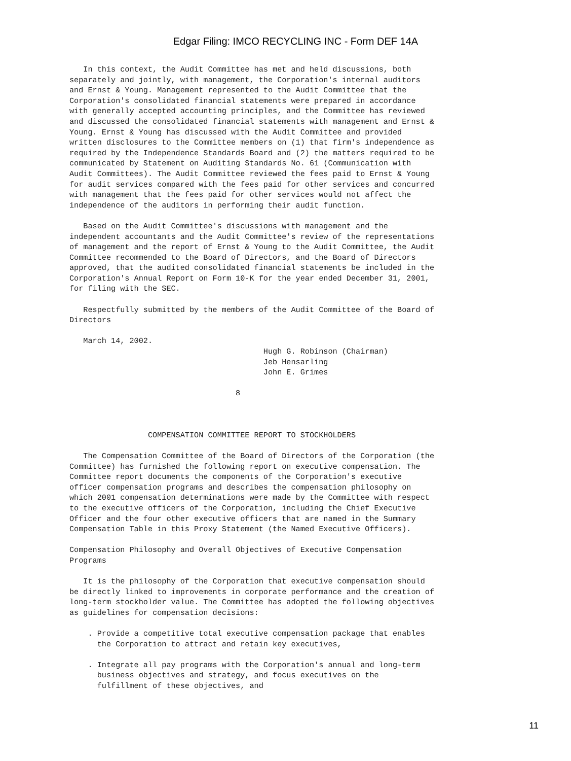Edgar Filing: IMCO RECYCLING INC - Form DEF 14A
   In this context, the Audit Committee has met and held discussions, both
separately and jointly, with management, the Corporation's internal auditors
and Ernst & Young. Management represented to the Audit Committee that the
Corporation's consolidated financial statements were prepared in accordance
with generally accepted accounting principles, and the Committee has reviewed
and discussed the consolidated financial statements with management and Ernst &
Young. Ernst & Young has discussed with the Audit Committee and provided
written disclosures to the Committee members on (1) that firm's independence as
required by the Independence Standards Board and (2) the matters required to be
communicated by Statement on Auditing Standards No. 61 (Communication with
Audit Committees). The Audit Committee reviewed the fees paid to Ernst & Young
for audit services compared with the fees paid for other services and concurred
with management that the fees paid for other services would not affect the
independence of the auditors in performing their audit function.

   Based on the Audit Committee's discussions with management and the
independent accountants and the Audit Committee's review of the representations
of management and the report of Ernst & Young to the Audit Committee, the Audit
Committee recommended to the Board of Directors, and the Board of Directors
approved, that the audited consolidated financial statements be included in the
Corporation's Annual Report on Form 10-K for the year ended December 31, 2001,
for filing with the SEC.

   Respectfully submitted by the members of the Audit Committee of the Board of
Directors

   March 14, 2002.
                                          Hugh G. Robinson (Chairman)
                                          Jeb Hensarling
                                          John E. Grimes

                                    8



                 COMPENSATION COMMITTEE REPORT TO STOCKHOLDERS

   The Compensation Committee of the Board of Directors of the Corporation (the
Committee) has furnished the following report on executive compensation. The
Committee report documents the components of the Corporation's executive
officer compensation programs and describes the compensation philosophy on
which 2001 compensation determinations were made by the Committee with respect
to the executive officers of the Corporation, including the Chief Executive
Officer and the four other executive officers that are named in the Summary
Compensation Table in this Proxy Statement (the Named Executive Officers).

Compensation Philosophy and Overall Objectives of Executive Compensation
Programs

   It is the philosophy of the Corporation that executive compensation should
be directly linked to improvements in corporate performance and the creation of
long-term stockholder value. The Committee has adopted the following objectives
as guidelines for compensation decisions:

    . Provide a competitive total executive compensation package that enables
      the Corporation to attract and retain key executives,

    . Integrate all pay programs with the Corporation's annual and long-term
      business objectives and strategy, and focus executives on the
      fulfillment of these objectives, and
11